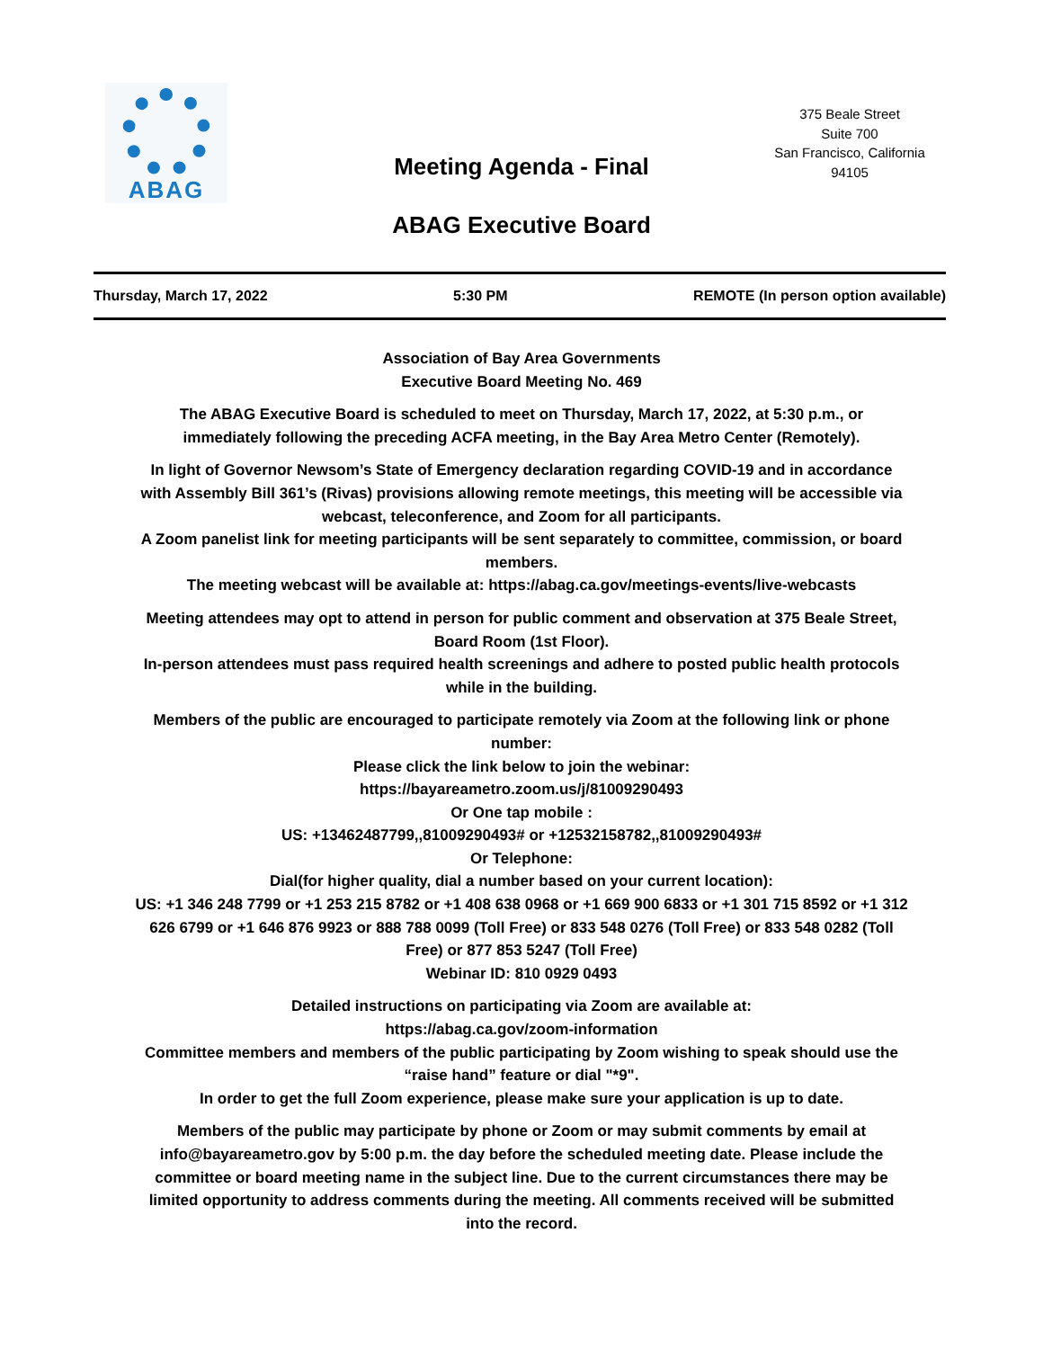ABAG
Meeting Agenda - Final
ABAG Executive Board
375 Beale Street
Suite 700
San Francisco, California
94105
Thursday, March 17, 2022 5:30 PM REMOTE (In person option available)
Association of Bay Area Governments
Executive Board Meeting No. 469
The ABAG Executive Board is scheduled to meet on Thursday, March 17, 2022, at 5:30 p.m., or immediately following the preceding ACFA meeting, in the Bay Area Metro Center (Remotely).
In light of Governor Newsom’s State of Emergency declaration regarding COVID-19 and in accordance with Assembly Bill 361’s (Rivas) provisions allowing remote meetings, this meeting will be accessible via webcast, teleconference, and Zoom for all participants.
A Zoom panelist link for meeting participants will be sent separately to committee, commission, or board members.
The meeting webcast will be available at: https://abag.ca.gov/meetings-events/live-webcasts
Meeting attendees may opt to attend in person for public comment and observation at 375 Beale Street, Board Room (1st Floor).
In-person attendees must pass required health screenings and adhere to posted public health protocols while in the building.
Members of the public are encouraged to participate remotely via Zoom at the following link or phone number:
Please click the link below to join the webinar:
https://bayareametro.zoom.us/j/81009290493
Or One tap mobile :
US: +13462487799,,81009290493# or +12532158782,,81009290493#
Or Telephone:
Dial(for higher quality, dial a number based on your current location):
US: +1 346 248 7799 or +1 253 215 8782 or +1 408 638 0968 or +1 669 900 6833 or +1 301 715 8592 or +1 312 626 6799 or +1 646 876 9923 or 888 788 0099 (Toll Free) or 833 548 0276 (Toll Free) or 833 548 0282 (Toll Free) or 877 853 5247 (Toll Free)
Webinar ID: 810 0929 0493
Detailed instructions on participating via Zoom are available at:
https://abag.ca.gov/zoom-information
Committee members and members of the public participating by Zoom wishing to speak should use the “raise hand” feature or dial "*9".
In order to get the full Zoom experience, please make sure your application is up to date.
Members of the public may participate by phone or Zoom or may submit comments by email at info@bayareametro.gov by 5:00 p.m. the day before the scheduled meeting date. Please include the committee or board meeting name in the subject line. Due to the current circumstances there may be limited opportunity to address comments during the meeting. All comments received will be submitted into the record.